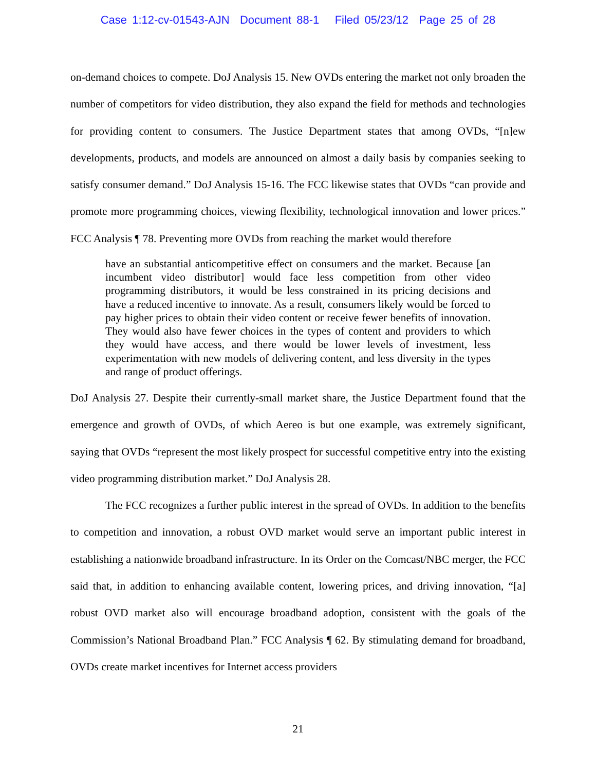Case 1:12-cv-01543-AJN Document 88-1 Filed 05/23/12 Page 25 of 28
on-demand choices to compete. DoJ Analysis 15. New OVDs entering the market not only broaden the number of competitors for video distribution, they also expand the field for methods and technologies for providing content to consumers. The Justice Department states that among OVDs, “[n]ew developments, products, and models are announced on almost a daily basis by companies seeking to satisfy consumer demand.” DoJ Analysis 15-16. The FCC likewise states that OVDs “can provide and promote more programming choices, viewing flexibility, technological innovation and lower prices.” FCC Analysis ¶ 78. Preventing more OVDs from reaching the market would therefore
have an substantial anticompetitive effect on consumers and the market. Because [an incumbent video distributor] would face less competition from other video programming distributors, it would be less constrained in its pricing decisions and have a reduced incentive to innovate. As a result, consumers likely would be forced to pay higher prices to obtain their video content or receive fewer benefits of innovation. They would also have fewer choices in the types of content and providers to which they would have access, and there would be lower levels of investment, less experimentation with new models of delivering content, and less diversity in the types and range of product offerings.
DoJ Analysis 27. Despite their currently-small market share, the Justice Department found that the emergence and growth of OVDs, of which Aereo is but one example, was extremely significant, saying that OVDs “represent the most likely prospect for successful competitive entry into the existing video programming distribution market.” DoJ Analysis 28.
The FCC recognizes a further public interest in the spread of OVDs. In addition to the benefits to competition and innovation, a robust OVD market would serve an important public interest in establishing a nationwide broadband infrastructure. In its Order on the Comcast/NBC merger, the FCC said that, in addition to enhancing available content, lowering prices, and driving innovation, “[a] robust OVD market also will encourage broadband adoption, consistent with the goals of the Commission’s National Broadband Plan.” FCC Analysis ¶ 62. By stimulating demand for broadband, OVDs create market incentives for Internet access providers
21